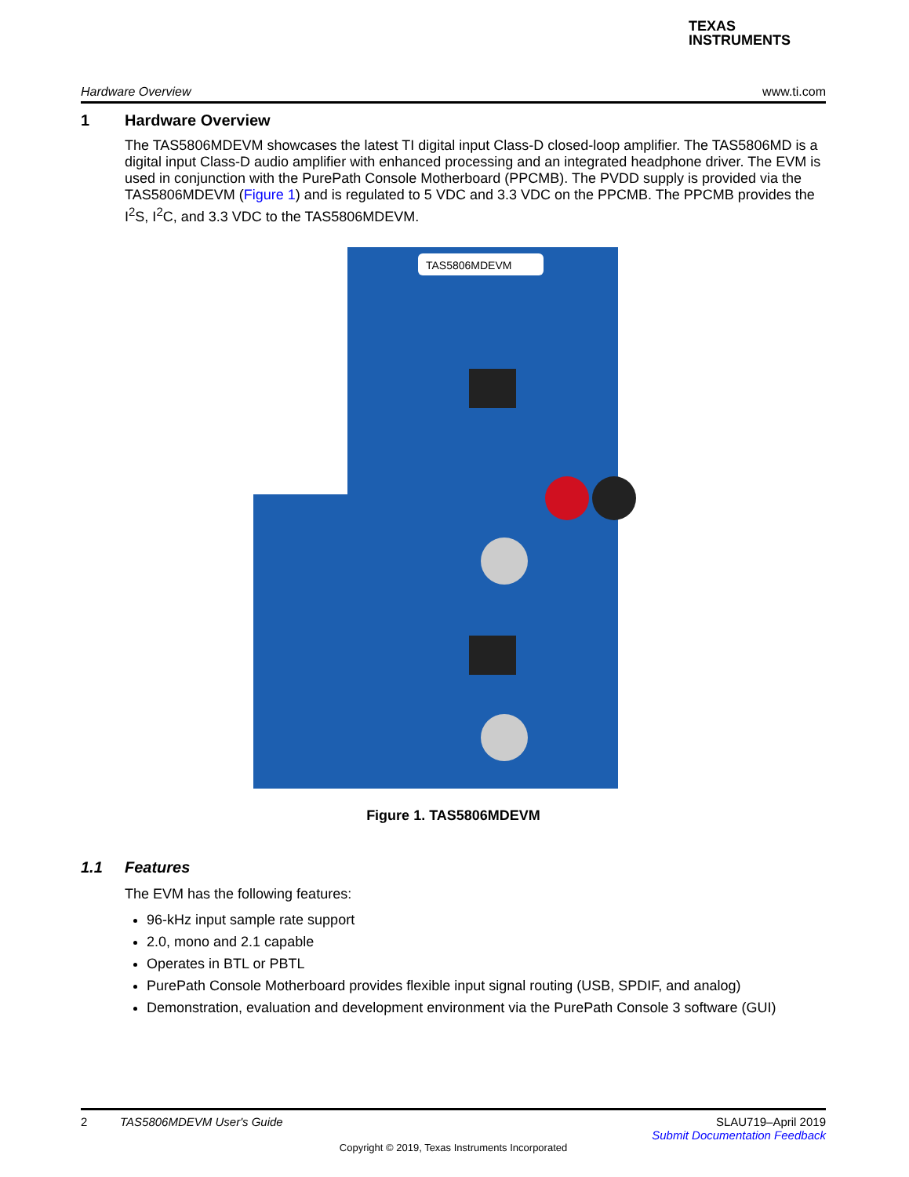TEXAS
INSTRUMENTS
Hardware Overview www.ti.com
1 Hardware Overview
The TAS5806MDEVM showcases the latest TI digital input Class-D closed-loop amplifier. The TAS5806MD is a digital input Class-D audio amplifier with enhanced processing and an integrated headphone driver. The EVM is used in conjunction with the PurePath Console Motherboard (PPCMB). The PVDD supply is provided via the TAS5806MDEVM (Figure 1) and is regulated to 5 VDC and 3.3 VDC on the PPCMB. The PPCMB provides the I<sup>2</sup>S, I<sup>2</sup>C, and 3.3 VDC to the TAS5806MDEVM.
TAS5806MDEVM
Figure 1. TAS5806MDEVM
1.1 Features
The EVM has the following features:
96-kHz input sample rate support
2.0, mono and 2.1 capable
Operates in BTL or PBTL
PurePath Console Motherboard provides flexible input signal routing (USB, SPDIF, and analog)
Demonstration, evaluation and development environment via the PurePath Console 3 software (GUI)
2 TAS5806MDEVM User's Guide SLAU719–April 2019
Submit Documentation Feedback
Copyright © 2019, Texas Instruments Incorporated